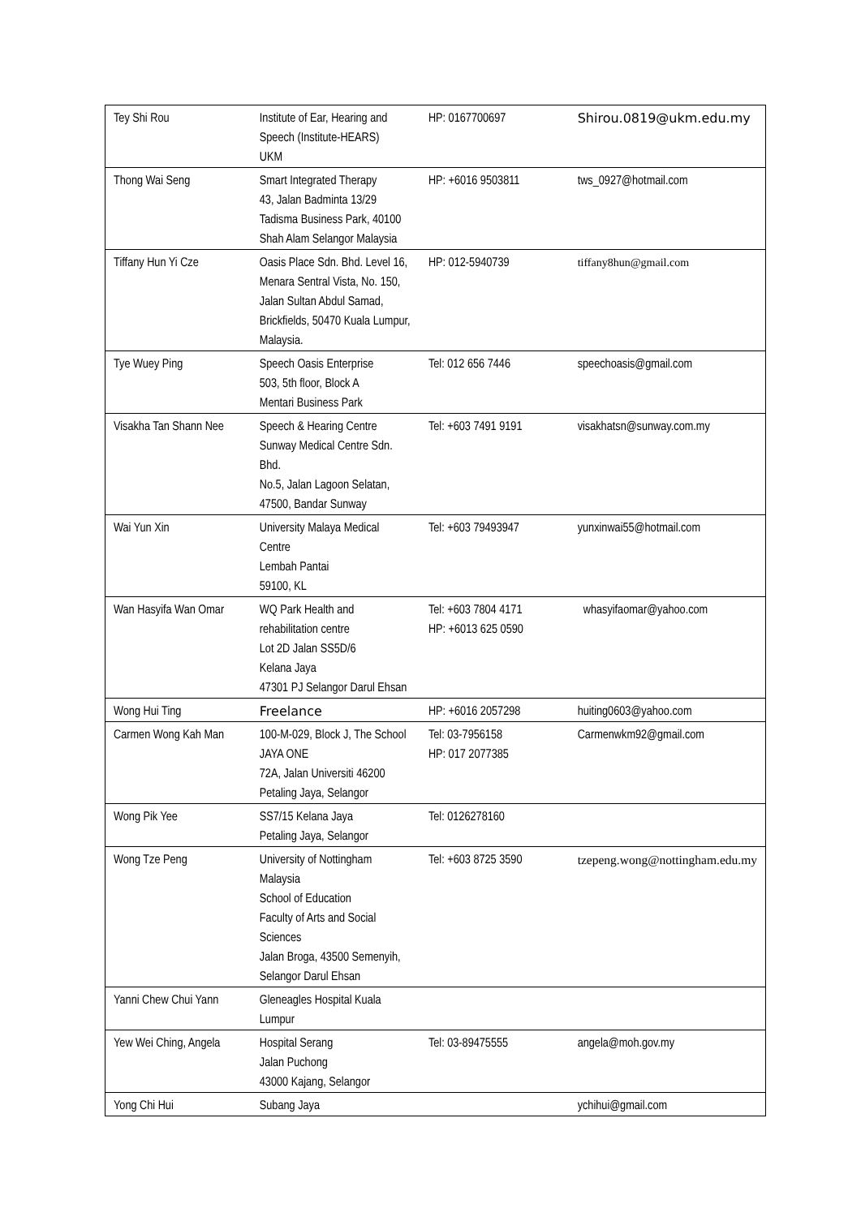| Tey Shi Rou | Institute of Ear, Hearing and Speech (Institute-HEARS) UKM | HP: 0167700697 | Shirou.0819@ukm.edu.my |
| Thong Wai Seng | Smart Integrated Therapy 43, Jalan Badminta 13/29 Tadisma Business Park, 40100 Shah Alam Selangor Malaysia | HP: +6016 9503811 | tws_0927@hotmail.com |
| Tiffany Hun Yi Cze | Oasis Place Sdn. Bhd. Level 16, Menara Sentral Vista, No. 150, Jalan Sultan Abdul Samad, Brickfields, 50470 Kuala Lumpur, Malaysia. | HP: 012-5940739 | tiffany8hun@gmail.com |
| Tye Wuey Ping | Speech Oasis Enterprise 503, 5th floor, Block A Mentari Business Park | Tel: 012 656 7446 | speechoasis@gmail.com |
| Visakha Tan Shann Nee | Speech & Hearing Centre Sunway Medical Centre Sdn. Bhd. No.5, Jalan Lagoon Selatan, 47500, Bandar Sunway | Tel: +603 7491 9191 | visakhatsn@sunway.com.my |
| Wai Yun Xin | University Malaya Medical Centre Lembah Pantai 59100, KL | Tel: +603 79493947 | yunxinwai55@hotmail.com |
| Wan Hasyifa Wan Omar | WQ Park Health and rehabilitation centre Lot 2D Jalan SS5D/6 Kelana Jaya 47301 PJ Selangor Darul Ehsan | Tel: +603 7804 4171 HP: +6013 625 0590 | whasyifaomar@yahoo.com |
| Wong Hui Ting | Freelance | HP: +6016 2057298 | huiting0603@yahoo.com |
| Carmen Wong Kah Man | 100-M-029, Block J, The School JAYA ONE 72A, Jalan Universiti 46200 Petaling Jaya, Selangor | Tel: 03-7956158 HP: 017 2077385 | Carmenwkm92@gmail.com |
| Wong Pik Yee | SS7/15 Kelana Jaya Petaling Jaya, Selangor | Tel: 0126278160 | |
| Wong Tze Peng | University of Nottingham Malaysia School of Education Faculty of Arts and Social Sciences Jalan Broga, 43500 Semenyih, Selangor Darul Ehsan | Tel: +603 8725 3590 | tzepeng.wong@nottingham.edu.my |
| Yanni Chew Chui Yann | Gleneagles Hospital Kuala Lumpur | | |
| Yew Wei Ching, Angela | Hospital Serang Jalan Puchong 43000 Kajang, Selangor | Tel: 03-89475555 | angela@moh.gov.my |
| Yong Chi Hui | Subang Jaya | | ychihui@gmail.com |